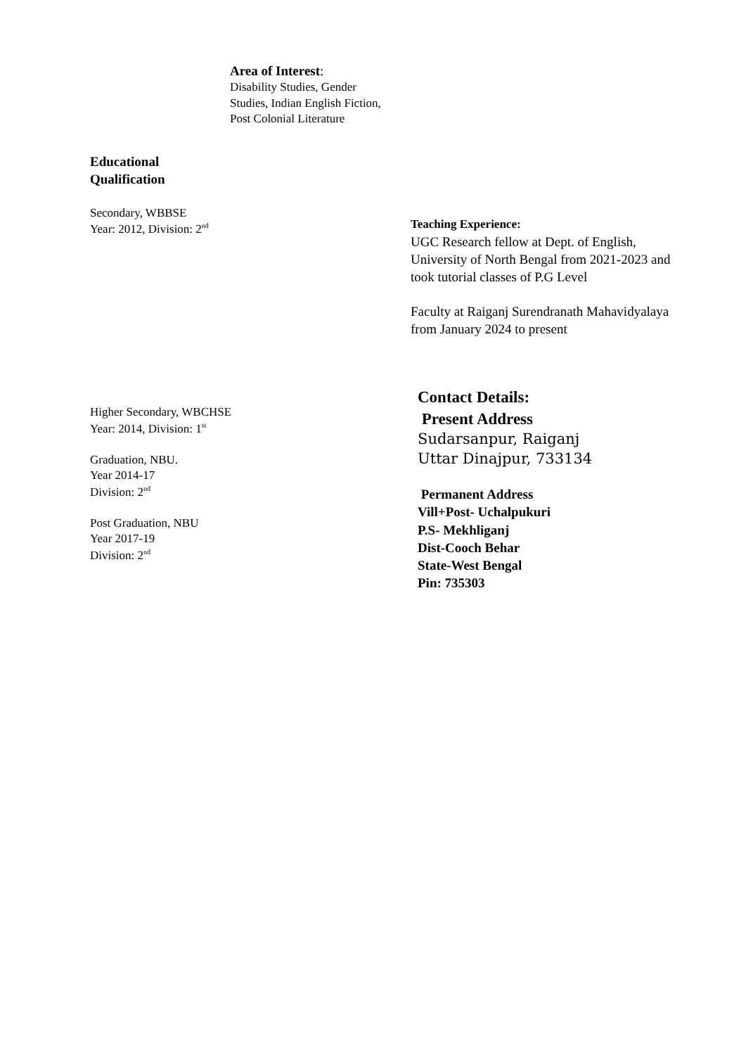Area of Interest:
Disability Studies, Gender Studies, Indian English Fiction, Post Colonial Literature
Educational
Qualification
Secondary, WBBSE
Year: 2012, Division: 2<sup>nd</sup>
Higher Secondary, WBCHSE
Year: 2014, Division: 1<sup>st</sup>
Graduation, NBU.
Year 2014-17
Division: 2<sup>nd</sup>
Post Graduation, NBU
Year 2017-19
Division: 2<sup>nd</sup>
Teaching Experience:
UGC Research fellow at Dept. of English, University of North Bengal from 2021-2023 and took tutorial classes of P.G Level
Faculty at Raiganj Surendranath Mahavidyalaya from January 2024 to present
Contact Details:
Present Address
Sudarsanpur, Raiganj
Uttar Dinajpur, 733134
Permanent Address
Vill+Post- Uchalpukuri
P.S- Mekhliganj
Dist-Cooch Behar
State-West Bengal
Pin: 735303